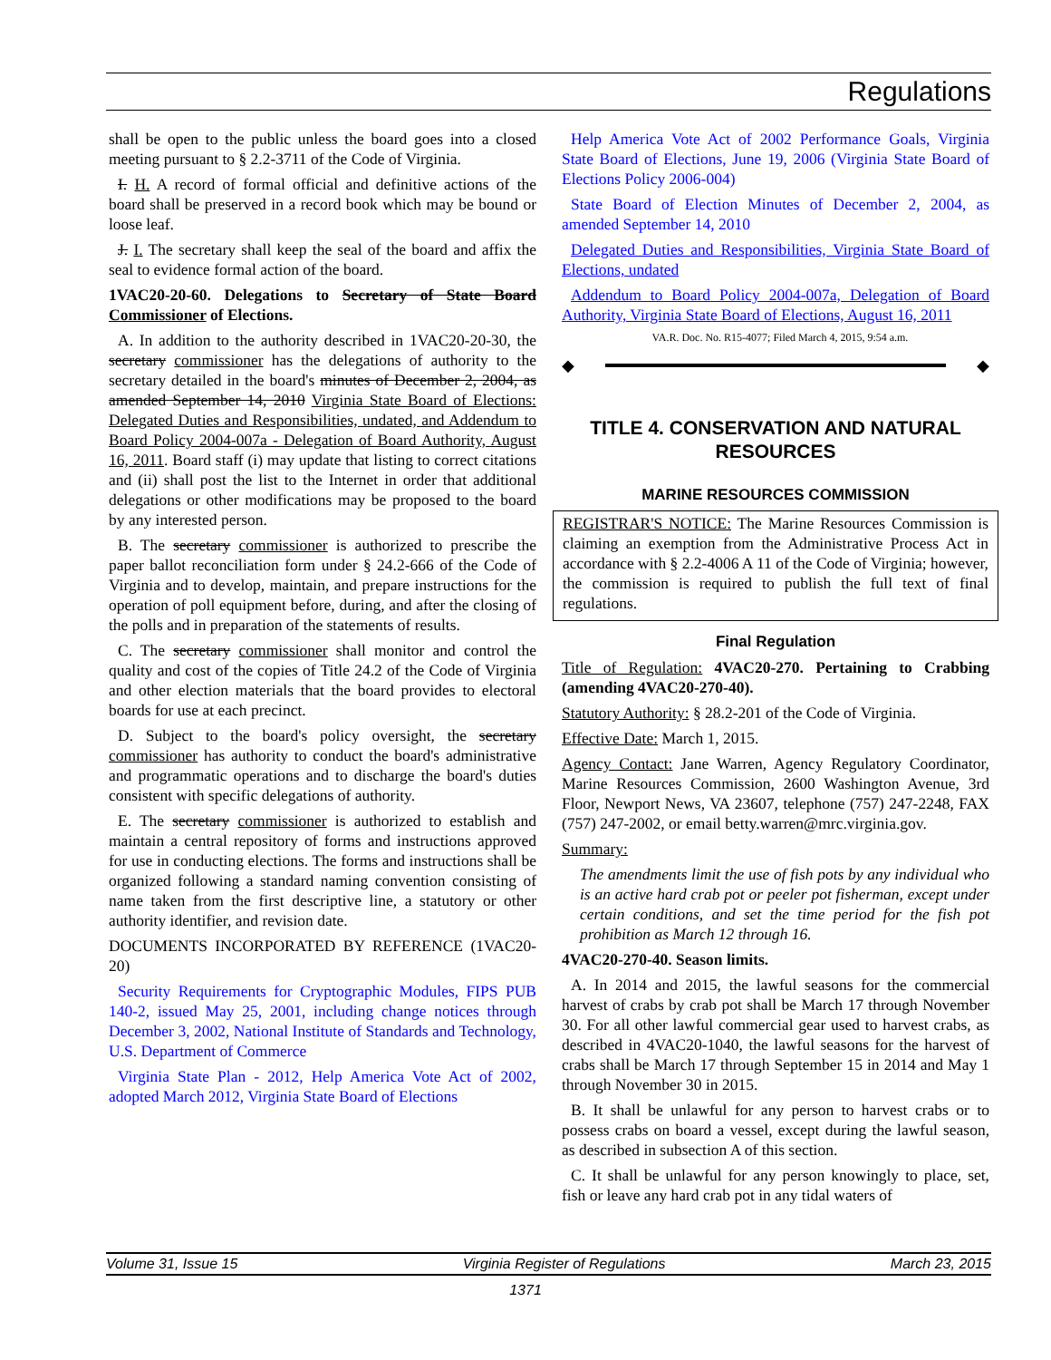Regulations
shall be open to the public unless the board goes into a closed meeting pursuant to § 2.2-3711 of the Code of Virginia.
I. H. A record of formal official and definitive actions of the board shall be preserved in a record book which may be bound or loose leaf.
J. I. The secretary shall keep the seal of the board and affix the seal to evidence formal action of the board.
1VAC20-20-60. Delegations to Secretary of State Board Commissioner of Elections.
A. In addition to the authority described in 1VAC20-20-30, the secretary commissioner has the delegations of authority to the secretary detailed in the board's minutes of December 2, 2004, as amended September 14, 2010 Virginia State Board of Elections: Delegated Duties and Responsibilities, undated, and Addendum to Board Policy 2004-007a - Delegation of Board Authority, August 16, 2011. Board staff (i) may update that listing to correct citations and (ii) shall post the list to the Internet in order that additional delegations or other modifications may be proposed to the board by any interested person.
B. The secretary commissioner is authorized to prescribe the paper ballot reconciliation form under § 24.2-666 of the Code of Virginia and to develop, maintain, and prepare instructions for the operation of poll equipment before, during, and after the closing of the polls and in preparation of the statements of results.
C. The secretary commissioner shall monitor and control the quality and cost of the copies of Title 24.2 of the Code of Virginia and other election materials that the board provides to electoral boards for use at each precinct.
D. Subject to the board's policy oversight, the secretary commissioner has authority to conduct the board's administrative and programmatic operations and to discharge the board's duties consistent with specific delegations of authority.
E. The secretary commissioner is authorized to establish and maintain a central repository of forms and instructions approved for use in conducting elections. The forms and instructions shall be organized following a standard naming convention consisting of name taken from the first descriptive line, a statutory or other authority identifier, and revision date.
DOCUMENTS INCORPORATED BY REFERENCE (1VAC20-20)
Security Requirements for Cryptographic Modules, FIPS PUB 140-2, issued May 25, 2001, including change notices through December 3, 2002, National Institute of Standards and Technology, U.S. Department of Commerce
Virginia State Plan - 2012, Help America Vote Act of 2002, adopted March 2012, Virginia State Board of Elections
Help America Vote Act of 2002 Performance Goals, Virginia State Board of Elections, June 19, 2006 (Virginia State Board of Elections Policy 2006-004)
State Board of Election Minutes of December 2, 2004, as amended September 14, 2010
Delegated Duties and Responsibilities, Virginia State Board of Elections, undated
Addendum to Board Policy 2004-007a, Delegation of Board Authority, Virginia State Board of Elections, August 16, 2011
VA.R. Doc. No. R15-4077; Filed March 4, 2015, 9:54 a.m.
◆
◆
TITLE 4. CONSERVATION AND NATURAL RESOURCES
MARINE RESOURCES COMMISSION
REGISTRAR'S NOTICE: The Marine Resources Commission is claiming an exemption from the Administrative Process Act in accordance with § 2.2-4006 A 11 of the Code of Virginia; however, the commission is required to publish the full text of final regulations.
Final Regulation
Title of Regulation: 4VAC20-270. Pertaining to Crabbing (amending 4VAC20-270-40).
Statutory Authority: § 28.2-201 of the Code of Virginia.
Effective Date: March 1, 2015.
Agency Contact: Jane Warren, Agency Regulatory Coordinator, Marine Resources Commission, 2600 Washington Avenue, 3rd Floor, Newport News, VA 23607, telephone (757) 247-2248, FAX (757) 247-2002, or email betty.warren@mrc.virginia.gov.
Summary:
The amendments limit the use of fish pots by any individual who is an active hard crab pot or peeler pot fisherman, except under certain conditions, and set the time period for the fish pot prohibition as March 12 through 16.
4VAC20-270-40. Season limits.
A. In 2014 and 2015, the lawful seasons for the commercial harvest of crabs by crab pot shall be March 17 through November 30. For all other lawful commercial gear used to harvest crabs, as described in 4VAC20-1040, the lawful seasons for the harvest of crabs shall be March 17 through September 15 in 2014 and May 1 through November 30 in 2015.
B. It shall be unlawful for any person to harvest crabs or to possess crabs on board a vessel, except during the lawful season, as described in subsection A of this section.
C. It shall be unlawful for any person knowingly to place, set, fish or leave any hard crab pot in any tidal waters of
Volume 31, Issue 15 Virginia Register of Regulations March 23, 2015
1371